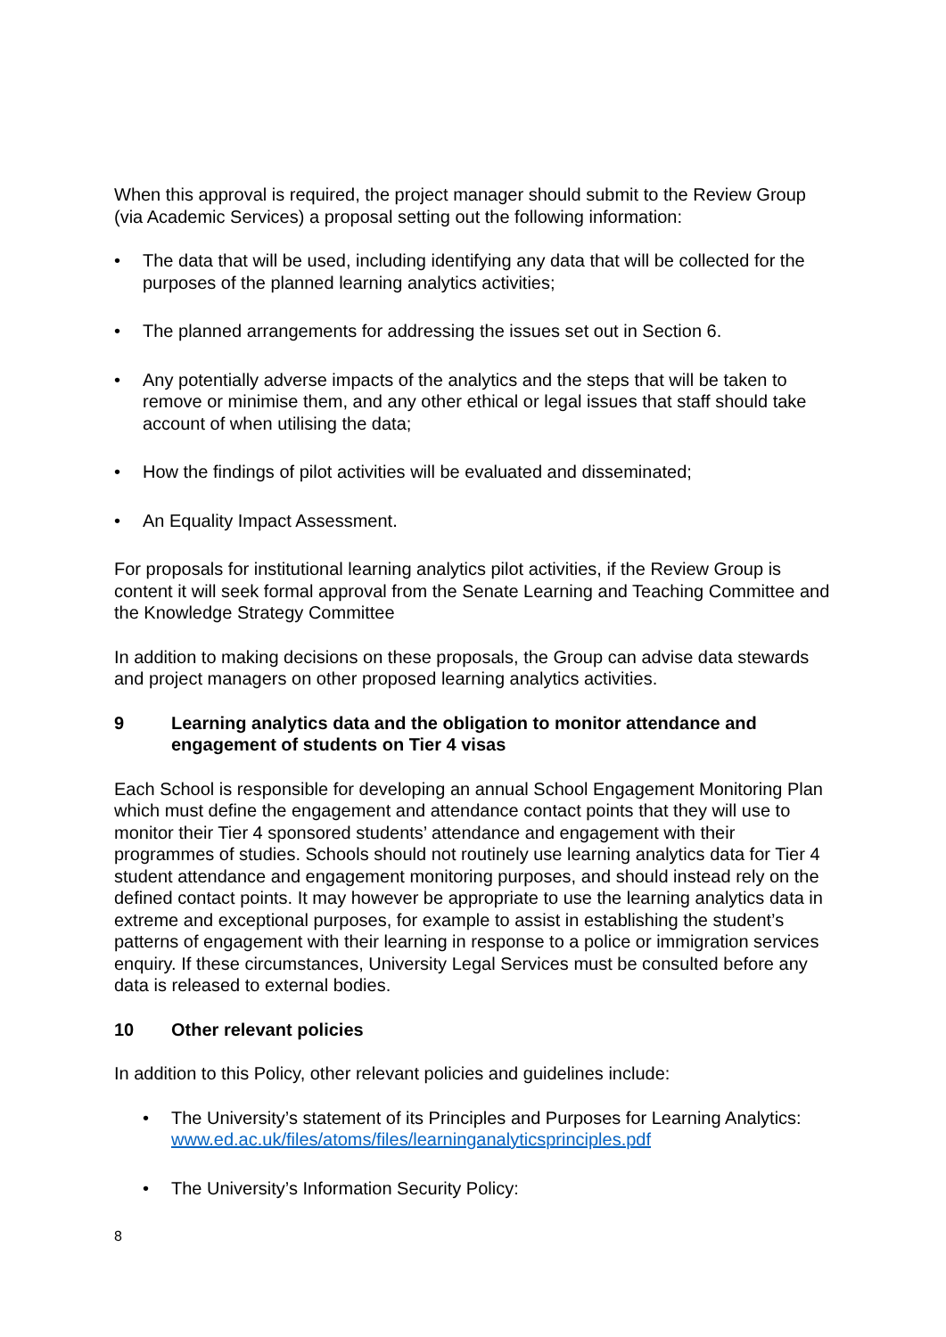When this approval is required, the project manager should submit to the Review Group (via Academic Services) a proposal setting out the following information:
• The data that will be used, including identifying any data that will be collected for the purposes of the planned learning analytics activities;
• The planned arrangements for addressing the issues set out in Section 6.
• Any potentially adverse impacts of the analytics and the steps that will be taken to remove or minimise them, and any other ethical or legal issues that staff should take account of when utilising the data;
• How the findings of pilot activities will be evaluated and disseminated;
• An Equality Impact Assessment.
For proposals for institutional learning analytics pilot activities, if the Review Group is content it will seek formal approval from the Senate Learning and Teaching Committee and the Knowledge Strategy Committee
In addition to making decisions on these proposals, the Group can advise data stewards and project managers on other proposed learning analytics activities.
9 Learning analytics data and the obligation to monitor attendance and engagement of students on Tier 4 visas
Each School is responsible for developing an annual School Engagement Monitoring Plan which must define the engagement and attendance contact points that they will use to monitor their Tier 4 sponsored students’ attendance and engagement with their programmes of studies. Schools should not routinely use learning analytics data for Tier 4 student attendance and engagement monitoring purposes, and should instead rely on the defined contact points. It may however be appropriate to use the learning analytics data in extreme and exceptional purposes, for example to assist in establishing the student’s patterns of engagement with their learning in response to a police or immigration services enquiry. If these circumstances, University Legal Services must be consulted before any data is released to external bodies.
10 Other relevant policies
In addition to this Policy, other relevant policies and guidelines include:
• The University’s statement of its Principles and Purposes for Learning Analytics:
www.ed.ac.uk/files/atoms/files/learninganalyticsprinciples.pdf
• The University’s Information Security Policy:
8